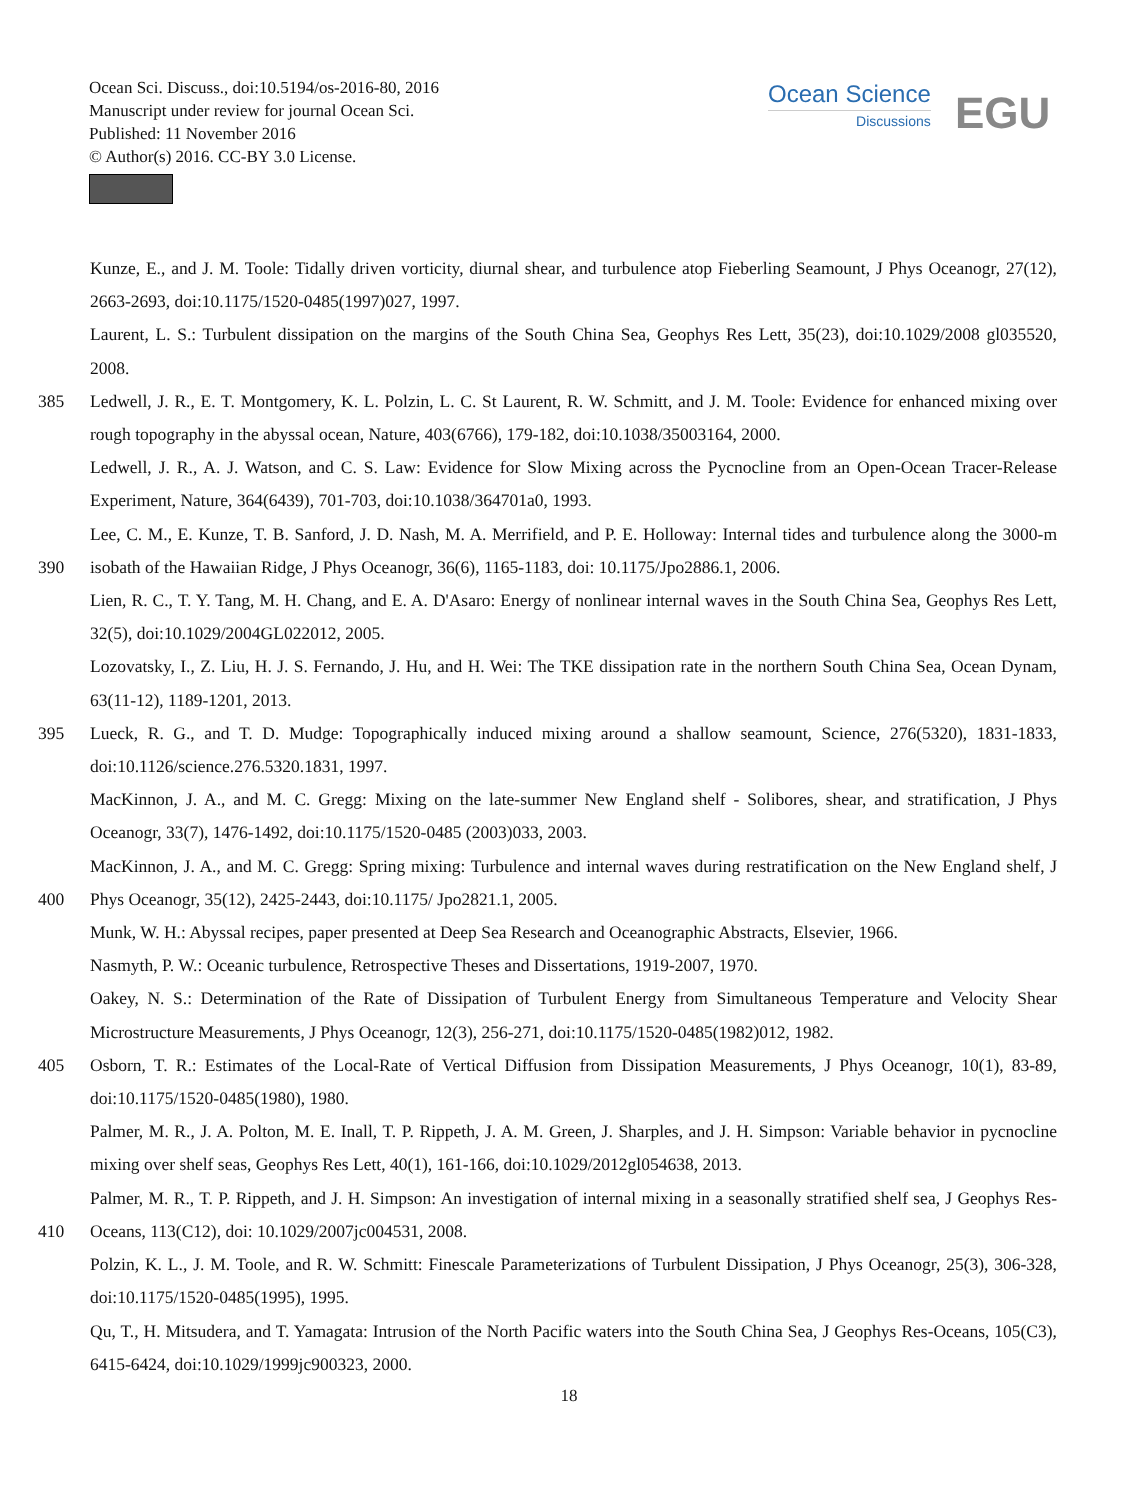Ocean Sci. Discuss., doi:10.5194/os-2016-80, 2016
Manuscript under review for journal Ocean Sci.
Published: 11 November 2016
© Author(s) 2016. CC-BY 3.0 License.
Ocean Science
Discussions
EGU
Kunze, E., and J. M. Toole: Tidally driven vorticity, diurnal shear, and turbulence atop Fieberling Seamount, J Phys Oceanogr, 27(12), 2663-2693, doi:10.1175/1520-0485(1997)027, 1997.
Laurent, L. S.: Turbulent dissipation on the margins of the South China Sea, Geophys Res Lett, 35(23), doi:10.1029/2008 gl035520, 2008.
385 Ledwell, J. R., E. T. Montgomery, K. L. Polzin, L. C. St Laurent, R. W. Schmitt, and J. M. Toole: Evidence for enhanced mixing over rough topography in the abyssal ocean, Nature, 403(6766), 179-182, doi:10.1038/35003164, 2000.
Ledwell, J. R., A. J. Watson, and C. S. Law: Evidence for Slow Mixing across the Pycnocline from an Open-Ocean Tracer-Release Experiment, Nature, 364(6439), 701-703, doi:10.1038/364701a0, 1993.
390 Lee, C. M., E. Kunze, T. B. Sanford, J. D. Nash, M. A. Merrifield, and P. E. Holloway: Internal tides and turbulence along the 3000-m isobath of the Hawaiian Ridge, J Phys Oceanogr, 36(6), 1165-1183, doi: 10.1175/Jpo2886.1, 2006.
Lien, R. C., T. Y. Tang, M. H. Chang, and E. A. D'Asaro: Energy of nonlinear internal waves in the South China Sea, Geophys Res Lett, 32(5), doi:10.1029/2004GL022012, 2005.
Lozovatsky, I., Z. Liu, H. J. S. Fernando, J. Hu, and H. Wei: The TKE dissipation rate in the northern South China Sea, Ocean Dynam, 63(11-12), 1189-1201, 2013.
395 Lueck, R. G., and T. D. Mudge: Topographically induced mixing around a shallow seamount, Science, 276(5320), 1831-1833, doi:10.1126/science.276.5320.1831, 1997.
MacKinnon, J. A., and M. C. Gregg: Mixing on the late-summer New England shelf - Solibores, shear, and stratification, J Phys Oceanogr, 33(7), 1476-1492, doi:10.1175/1520-0485 (2003)033, 2003.
400 MacKinnon, J. A., and M. C. Gregg: Spring mixing: Turbulence and internal waves during restratification on the New England shelf, J Phys Oceanogr, 35(12), 2425-2443, doi:10.1175/ Jpo2821.1, 2005.
Munk, W. H.: Abyssal recipes, paper presented at Deep Sea Research and Oceanographic Abstracts, Elsevier, 1966.
Nasmyth, P. W.: Oceanic turbulence, Retrospective Theses and Dissertations, 1919-2007, 1970.
Oakey, N. S.: Determination of the Rate of Dissipation of Turbulent Energy from Simultaneous Temperature and Velocity Shear Microstructure Measurements, J Phys Oceanogr, 12(3), 256-271, doi:10.1175/1520-0485(1982)012, 1982.
405 Osborn, T. R.: Estimates of the Local-Rate of Vertical Diffusion from Dissipation Measurements, J Phys Oceanogr, 10(1), 83-89, doi:10.1175/1520-0485(1980), 1980.
Palmer, M. R., J. A. Polton, M. E. Inall, T. P. Rippeth, J. A. M. Green, J. Sharples, and J. H. Simpson: Variable behavior in pycnocline mixing over shelf seas, Geophys Res Lett, 40(1), 161-166, doi:10.1029/2012gl054638, 2013.
410 Palmer, M. R., T. P. Rippeth, and J. H. Simpson: An investigation of internal mixing in a seasonally stratified shelf sea, J Geophys Res-Oceans, 113(C12), doi: 10.1029/2007jc004531, 2008.
Polzin, K. L., J. M. Toole, and R. W. Schmitt: Finescale Parameterizations of Turbulent Dissipation, J Phys Oceanogr, 25(3), 306-328, doi:10.1175/1520-0485(1995), 1995.
Qu, T., H. Mitsudera, and T. Yamagata: Intrusion of the North Pacific waters into the South China Sea, J Geophys Res-Oceans, 105(C3), 6415-6424, doi:10.1029/1999jc900323, 2000.
18